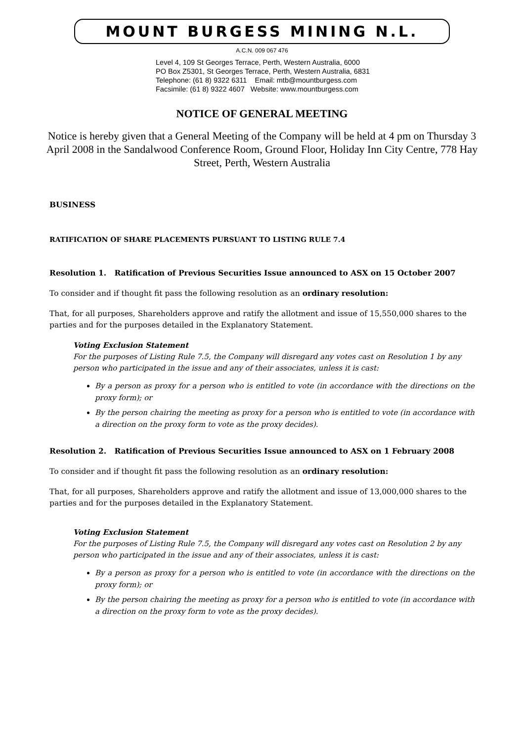MOUNT BURGESS MINING N.L.
A.C.N. 009 067 476
Level 4, 109 St Georges Terrace, Perth, Western Australia, 6000
PO Box Z5301, St Georges Terrace, Perth, Western Australia, 6831
Telephone: (61 8) 9322 6311 Email: mtb@mountburgess.com
Facsimile: (61 8) 9322 4607 Website: www.mountburgess.com
NOTICE OF GENERAL MEETING
Notice is hereby given that a General Meeting of the Company will be held at 4 pm on Thursday 3 April 2008 in the Sandalwood Conference Room, Ground Floor, Holiday Inn City Centre, 778 Hay Street, Perth, Western Australia
BUSINESS
RATIFICATION OF SHARE PLACEMENTS PURSUANT TO LISTING RULE 7.4
Resolution 1. Ratification of Previous Securities Issue announced to ASX on 15 October 2007
To consider and if thought fit pass the following resolution as an ordinary resolution:
That, for all purposes, Shareholders approve and ratify the allotment and issue of 15,550,000 shares to the parties and for the purposes detailed in the Explanatory Statement.
Voting Exclusion Statement
For the purposes of Listing Rule 7.5, the Company will disregard any votes cast on Resolution 1 by any person who participated in the issue and any of their associates, unless it is cast:
By a person as proxy for a person who is entitled to vote (in accordance with the directions on the proxy form); or
By the person chairing the meeting as proxy for a person who is entitled to vote (in accordance with a direction on the proxy form to vote as the proxy decides).
Resolution 2. Ratification of Previous Securities Issue announced to ASX on 1 February 2008
To consider and if thought fit pass the following resolution as an ordinary resolution:
That, for all purposes, Shareholders approve and ratify the allotment and issue of 13,000,000 shares to the parties and for the purposes detailed in the Explanatory Statement.
Voting Exclusion Statement
For the purposes of Listing Rule 7.5, the Company will disregard any votes cast on Resolution 2 by any person who participated in the issue and any of their associates, unless it is cast:
By a person as proxy for a person who is entitled to vote (in accordance with the directions on the proxy form); or
By the person chairing the meeting as proxy for a person who is entitled to vote (in accordance with a direction on the proxy form to vote as the proxy decides).